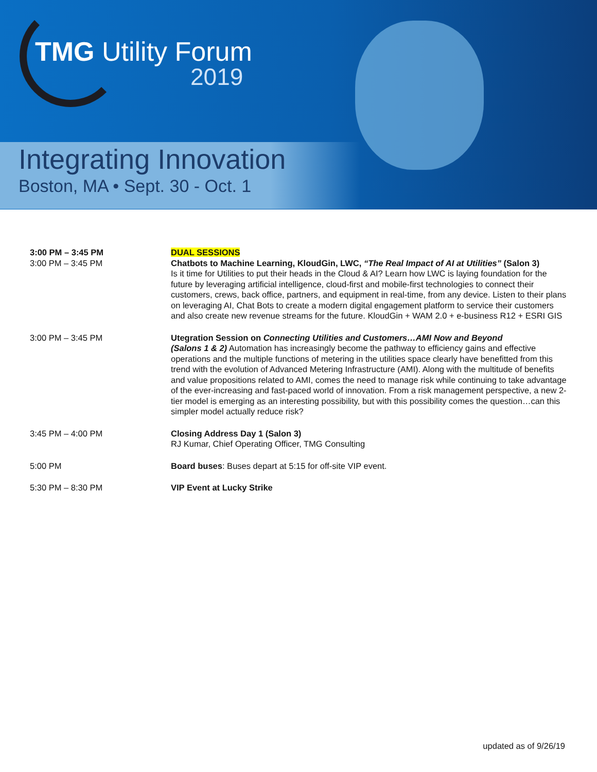TMG Utility Forum
2019
Integrating Innovation
Boston, MA • Sept. 30 - Oct. 1
| 3:00 PM – 3:45 PM 3:00 PM – 3:45 PM | DUAL SESSIONS Chatbots to Machine Learning, KloudGin, LWC, “The Real Impact of AI at Utilities” (Salon 3) Is it time for Utilities to put their heads in the Cloud & AI? Learn how LWC is laying foundation for the future by leveraging artificial intelligence, cloud-first and mobile-first technologies to connect their customers, crews, back office, partners, and equipment in real-time, from any device. Listen to their plans on leveraging AI, Chat Bots to create a modern digital engagement platform to service their customers and also create new revenue streams for the future. KloudGin + WAM 2.0 + e-business R12 + ESRI GIS |
| 3:00 PM – 3:45 PM | Utegration Session on Connecting Utilities and Customers…AMI Now and Beyond (Salons 1 & 2) Automation has increasingly become the pathway to efficiency gains and effective operations and the multiple functions of metering in the utilities space clearly have benefitted from this trend with the evolution of Advanced Metering Infrastructure (AMI). Along with the multitude of benefits and value propositions related to AMI, comes the need to manage risk while continuing to take advantage of the ever-increasing and fast-paced world of innovation. From a risk management perspective, a new 2-tier model is emerging as an interesting possibility, but with this possibility comes the question…can this simpler model actually reduce risk? |
| 3:45 PM – 4:00 PM | Closing Address Day 1 (Salon 3) RJ Kumar, Chief Operating Officer, TMG Consulting |
| 5:00 PM | Board buses : Buses depart at 5:15 for off-site VIP event. |
| 5:30 PM – 8:30 PM | VIP Event at Lucky Strike |
updated as of 9/26/19